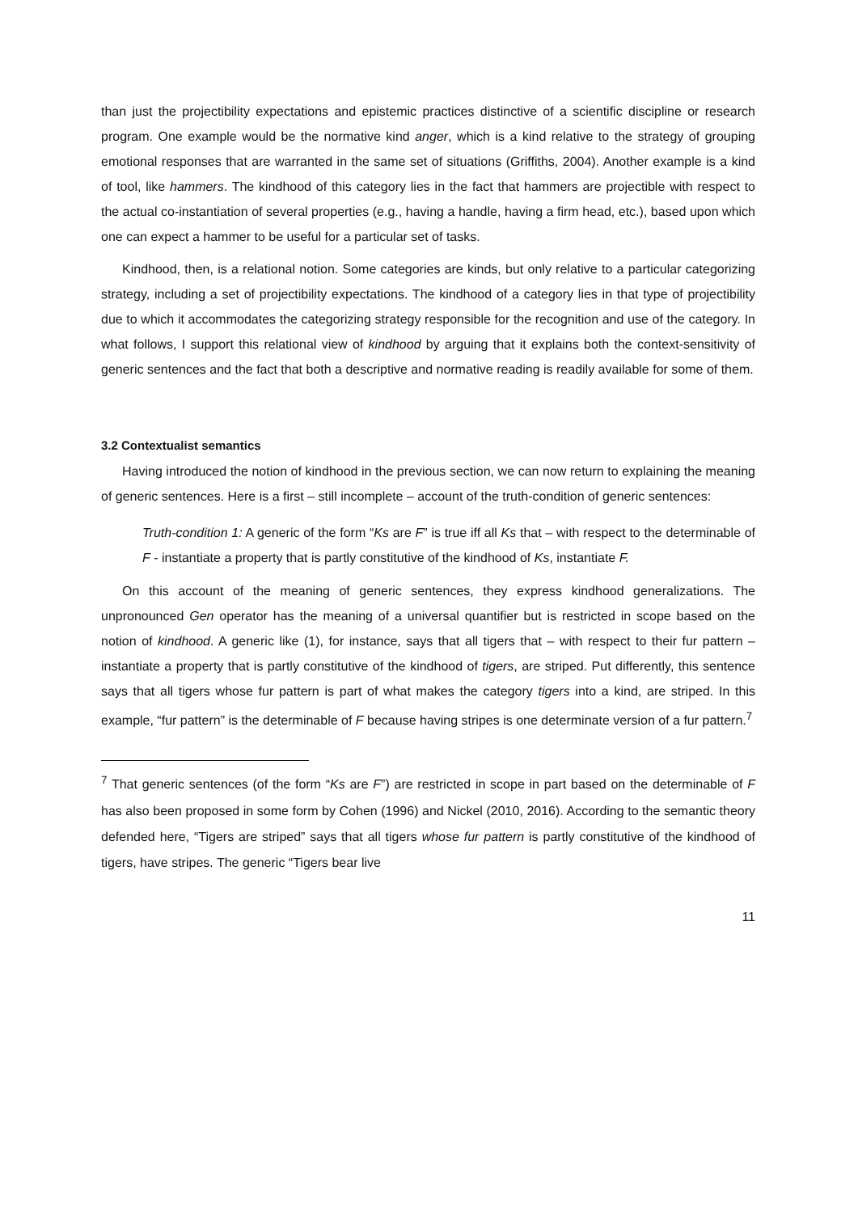than just the projectibility expectations and epistemic practices distinctive of a scientific discipline or research program. One example would be the normative kind anger, which is a kind relative to the strategy of grouping emotional responses that are warranted in the same set of situations (Griffiths, 2004). Another example is a kind of tool, like hammers. The kindhood of this category lies in the fact that hammers are projectible with respect to the actual co-instantiation of several properties (e.g., having a handle, having a firm head, etc.), based upon which one can expect a hammer to be useful for a particular set of tasks.
Kindhood, then, is a relational notion. Some categories are kinds, but only relative to a particular categorizing strategy, including a set of projectibility expectations. The kindhood of a category lies in that type of projectibility due to which it accommodates the categorizing strategy responsible for the recognition and use of the category. In what follows, I support this relational view of kindhood by arguing that it explains both the context-sensitivity of generic sentences and the fact that both a descriptive and normative reading is readily available for some of them.
3.2 Contextualist semantics
Having introduced the notion of kindhood in the previous section, we can now return to explaining the meaning of generic sentences. Here is a first – still incomplete – account of the truth-condition of generic sentences:
Truth-condition 1: A generic of the form “Ks are F” is true iff all Ks that – with respect to the determinable of F - instantiate a property that is partly constitutive of the kindhood of Ks, instantiate F.
On this account of the meaning of generic sentences, they express kindhood generalizations. The unpronounced Gen operator has the meaning of a universal quantifier but is restricted in scope based on the notion of kindhood. A generic like (1), for instance, says that all tigers that – with respect to their fur pattern – instantiate a property that is partly constitutive of the kindhood of tigers, are striped. Put differently, this sentence says that all tigers whose fur pattern is part of what makes the category tigers into a kind, are striped. In this example, “fur pattern” is the determinable of F because having stripes is one determinate version of a fur pattern.<sup>7</sup>
<sup>7</sup> That generic sentences (of the form “Ks are F”) are restricted in scope in part based on the determinable of F has also been proposed in some form by Cohen (1996) and Nickel (2010, 2016). According to the semantic theory defended here, “Tigers are striped” says that all tigers whose fur pattern is partly constitutive of the kindhood of tigers, have stripes. The generic “Tigers bear live
11